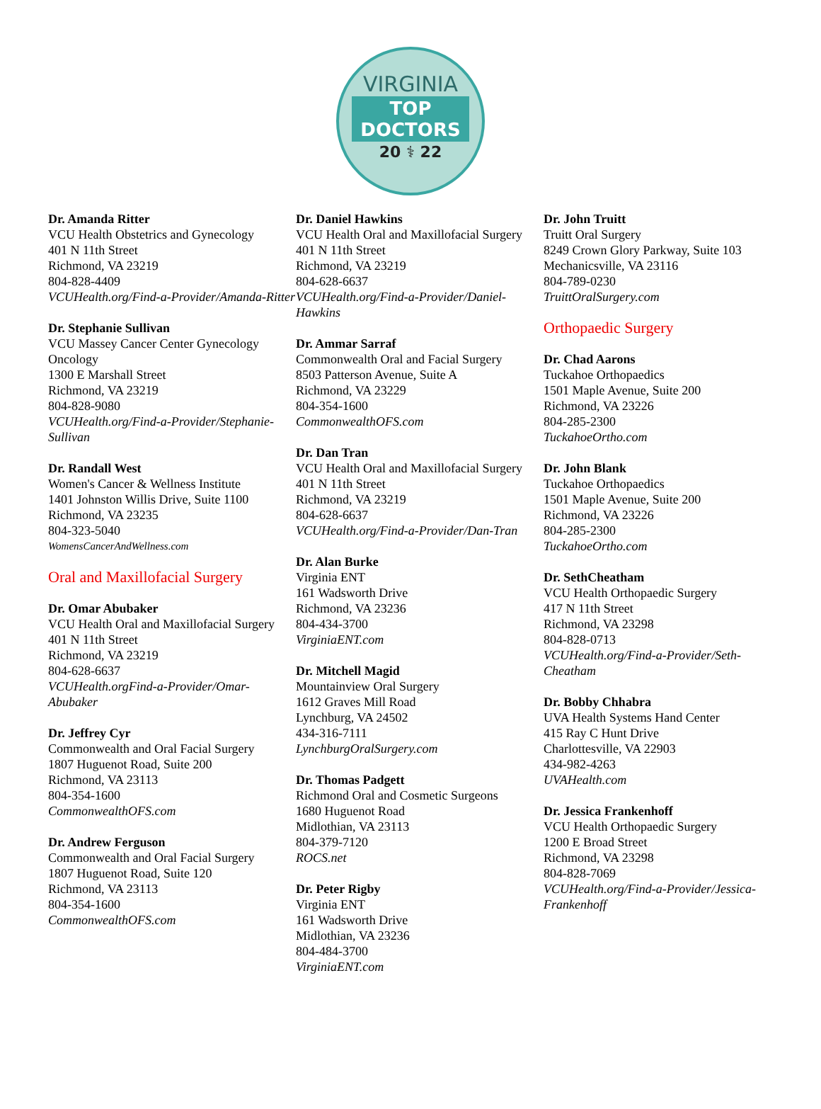VIRGINIA
TOP
DOCTORS
20 ⚕ 22
Dr. Amanda Ritter
VCU Health Obstetrics and Gynecology
401 N 11th Street
Richmond, VA 23219
804-828-4409
VCUHealth.org/Find-a-Provider/Amanda-Ritter
Dr. Stephanie Sullivan
VCU Massey Cancer Center Gynecology Oncology
1300 E Marshall Street
Richmond, VA 23219
804-828-9080
VCUHealth.org/Find-a-Provider/Stephanie-Sullivan
Dr. Randall West
Women's Cancer & Wellness Institute
1401 Johnston Willis Drive, Suite 1100
Richmond, VA 23235
804-323-5040
WomensCancerAndWellness.com
Oral and Maxillofacial Surgery
Dr. Omar Abubaker
VCU Health Oral and Maxillofacial Surgery
401 N 11th Street
Richmond, VA 23219
804-628-6637
VCUHealth.orgFind-a-Provider/Omar-Abubaker
Dr. Jeffrey Cyr
Commonwealth and Oral Facial Surgery
1807 Huguenot Road, Suite 200
Richmond, VA 23113
804-354-1600
CommonwealthOFS.com
Dr. Andrew Ferguson
Commonwealth and Oral Facial Surgery
1807 Huguenot Road, Suite 120
Richmond, VA 23113
804-354-1600
CommonwealthOFS.com
Dr. Daniel Hawkins
VCU Health Oral and Maxillofacial Surgery
401 N 11th Street
Richmond, VA 23219
804-628-6637
VCUHealth.org/Find-a-Provider/Daniel-Hawkins
Dr. Ammar Sarraf
Commonwealth Oral and Facial Surgery
8503 Patterson Avenue, Suite A
Richmond, VA 23229
804-354-1600
CommonwealthOFS.com
Dr. Dan Tran
VCU Health Oral and Maxillofacial Surgery
401 N 11th Street
Richmond, VA 23219
804-628-6637
VCUHealth.org/Find-a-Provider/Dan-Tran
Dr. Alan Burke
Virginia ENT
161 Wadsworth Drive
Richmond, VA 23236
804-434-3700
VirginiaENT.com
Dr. Mitchell Magid
Mountainview Oral Surgery
1612 Graves Mill Road
Lynchburg, VA 24502
434-316-7111
LynchburgOralSurgery.com
Dr. Thomas Padgett
Richmond Oral and Cosmetic Surgeons
1680 Huguenot Road
Midlothian, VA 23113
804-379-7120
ROCS.net
Dr. Peter Rigby
Virginia ENT
161 Wadsworth Drive
Midlothian, VA 23236
804-484-3700
VirginiaENT.com
Dr. John Truitt
Truitt Oral Surgery
8249 Crown Glory Parkway, Suite 103
Mechanicsville, VA 23116
804-789-0230
TruittOralSurgery.com
Orthopaedic Surgery
Dr. Chad Aarons
Tuckahoe Orthopaedics
1501 Maple Avenue, Suite 200
Richmond, VA 23226
804-285-2300
TuckahoeOrtho.com
Dr. John Blank
Tuckahoe Orthopaedics
1501 Maple Avenue, Suite 200
Richmond, VA 23226
804-285-2300
TuckahoeOrtho.com
Dr. SethCheatham
VCU Health Orthopaedic Surgery
417 N 11th Street
Richmond, VA 23298
804-828-0713
VCUHealth.org/Find-a-Provider/Seth-Cheatham
Dr. Bobby Chhabra
UVA Health Systems Hand Center
415 Ray C Hunt Drive
Charlottesville, VA 22903
434-982-4263
UVAHealth.com
Dr. Jessica Frankenhoff
VCU Health Orthopaedic Surgery
1200 E Broad Street
Richmond, VA 23298
804-828-7069
VCUHealth.org/Find-a-Provider/Jessica-Frankenhoff